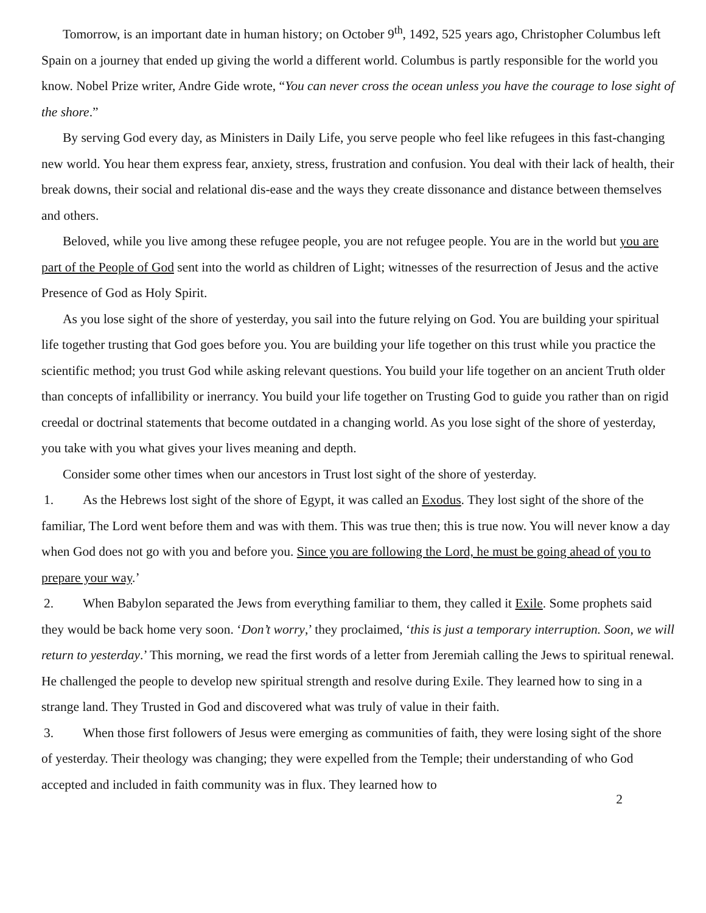Tomorrow, is an important date in human history; on October 9<sup>th</sup>, 1492, 525 years ago, Christopher Columbus left Spain on a journey that ended up giving the world a different world. Columbus is partly responsible for the world you know. Nobel Prize writer, Andre Gide wrote, “You can never cross the ocean unless you have the courage to lose sight of the shore.”
By serving God every day, as Ministers in Daily Life, you serve people who feel like refugees in this fast-changing new world. You hear them express fear, anxiety, stress, frustration and confusion. You deal with their lack of health, their break downs, their social and relational dis-ease and the ways they create dissonance and distance between themselves and others.
Beloved, while you live among these refugee people, you are not refugee people. You are in the world but you are part of the People of God sent into the world as children of Light; witnesses of the resurrection of Jesus and the active Presence of God as Holy Spirit.
As you lose sight of the shore of yesterday, you sail into the future relying on God. You are building your spiritual life together trusting that God goes before you. You are building your life together on this trust while you practice the scientific method; you trust God while asking relevant questions. You build your life together on an ancient Truth older than concepts of infallibility or inerrancy. You build your life together on Trusting God to guide you rather than on rigid creedal or doctrinal statements that become outdated in a changing world. As you lose sight of the shore of yesterday, you take with you what gives your lives meaning and depth.
Consider some other times when our ancestors in Trust lost sight of the shore of yesterday.
1. As the Hebrews lost sight of the shore of Egypt, it was called an Exodus. They lost sight of the shore of the familiar, The Lord went before them and was with them. This was true then; this is true now. You will never know a day when God does not go with you and before you. Since you are following the Lord, he must be going ahead of you to prepare your way.’
2. When Babylon separated the Jews from everything familiar to them, they called it Exile. Some prophets said they would be back home very soon. ‘Don’t worry,’ they proclaimed, ‘this is just a temporary interruption. Soon, we will return to yesterday.’ This morning, we read the first words of a letter from Jeremiah calling the Jews to spiritual renewal. He challenged the people to develop new spiritual strength and resolve during Exile. They learned how to sing in a strange land. They Trusted in God and discovered what was truly of value in their faith.
3. When those first followers of Jesus were emerging as communities of faith, they were losing sight of the shore of yesterday. Their theology was changing; they were expelled from the Temple; their understanding of who God accepted and included in faith community was in flux. They learned how to
2